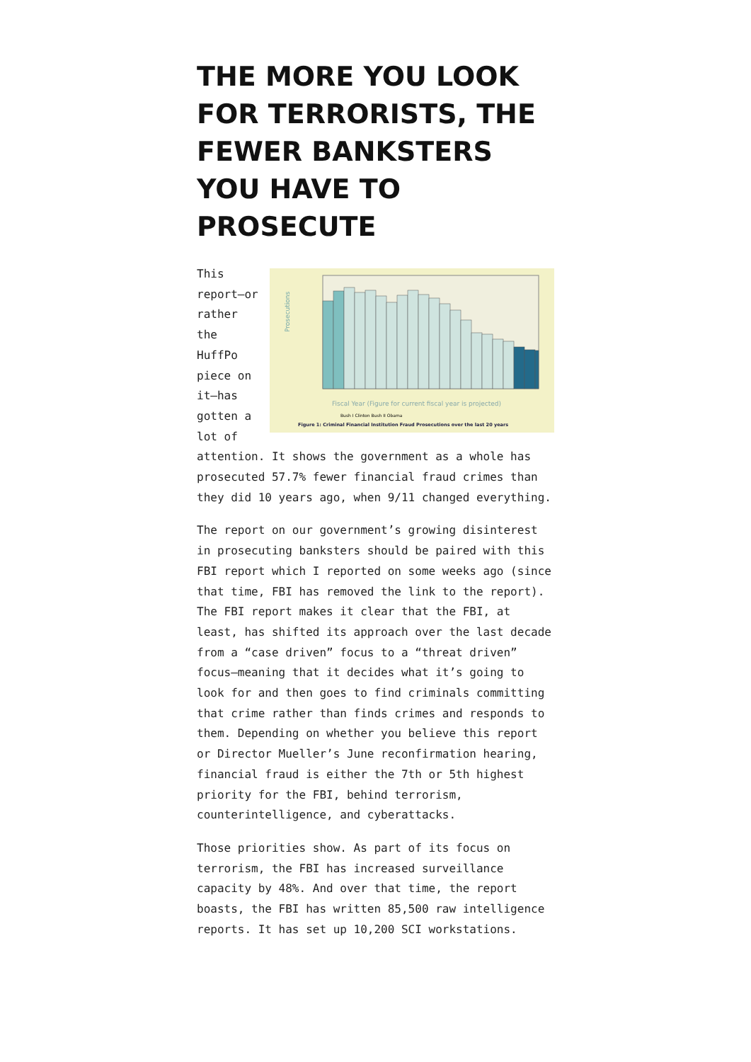THE MORE YOU LOOK FOR TERRORISTS, THE FEWER BANKSTERS YOU HAVE TO PROSECUTE
Prosecutions
Fiscal Year (Figure for current fiscal year is projected)
Bush I Clinton Bush II Obama
Figure 1: Criminal Financial Institution Fraud Prosecutions over the last 20 years
This report—or rather the HuffPo piece on it—has gotten a lot of attention. It shows the government as a whole has prosecuted 57.7% fewer financial fraud crimes than they did 10 years ago, when 9/11 changed everything.
The report on our government’s growing disinterest in prosecuting banksters should be paired with this FBI report which I reported on some weeks ago (since that time, FBI has removed the link to the report). The FBI report makes it clear that the FBI, at least, has shifted its approach over the last decade from a “case driven” focus to a “threat driven” focus—meaning that it decides what it’s going to look for and then goes to find criminals committing that crime rather than finds crimes and responds to them. Depending on whether you believe this report or Director Mueller’s June reconfirmation hearing, financial fraud is either the 7th or 5th highest priority for the FBI, behind terrorism, counterintelligence, and cyberattacks.
Those priorities show. As part of its focus on terrorism, the FBI has increased surveillance capacity by 48%. And over that time, the report boasts, the FBI has written 85,500 raw intelligence reports. It has set up 10,200 SCI workstations.